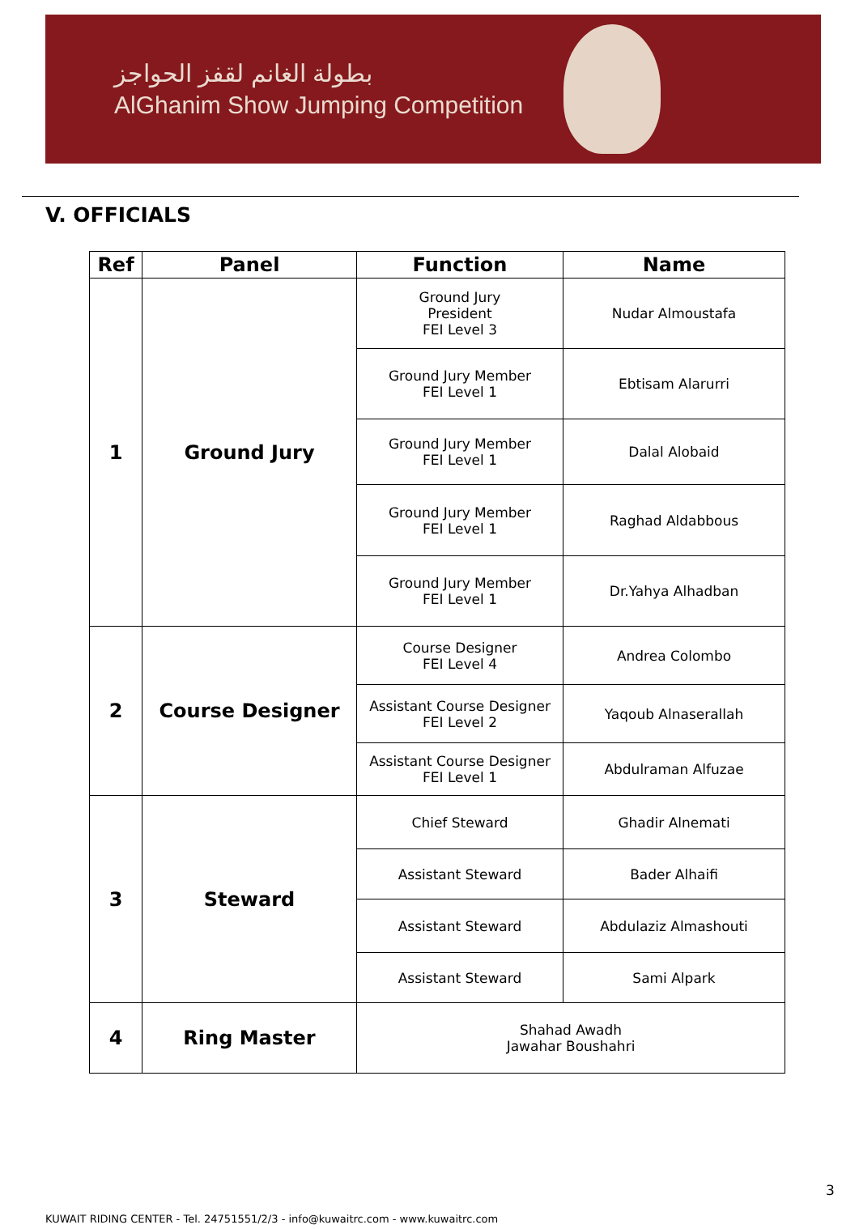بطولة الغانم لقفز الحواجز
AlGhanim Show Jumping Competition
V. OFFICIALS
| Ref | Panel | Function | Name |
| --- | --- | --- | --- |
| 1 | Ground Jury | Ground Jury President FEI Level 3 | Nudar Almoustafa |
| | | Ground Jury Member FEI Level 1 | Ebtisam Alarurri |
| | | Ground Jury Member FEI Level 1 | Dalal Alobaid |
| | | Ground Jury Member FEI Level 1 | Raghad Aldabbous |
| | | Ground Jury Member FEI Level 1 | Dr.Yahya Alhadban |
| 2 | Course Designer | Course Designer FEI Level 4 | Andrea Colombo |
| | | Assistant Course Designer FEI Level 2 | Yaqoub Alnaserallah |
| | | Assistant Course Designer FEI Level 1 | Abdulraman Alfuzae |
| 3 | Steward | Chief Steward | Ghadir Alnemati |
| | | Assistant Steward | Bader Alhaifi |
| | | Assistant Steward | Abdulaziz Almashouti |
| | | Assistant Steward | Sami Alpark |
| 4 | Ring Master | Shahad Awadh Jawahar Boushahri | |
3
KUWAIT RIDING CENTER - Tel. 24751551/2/3 - info@kuwaitrc.com - www.kuwaitrc.com